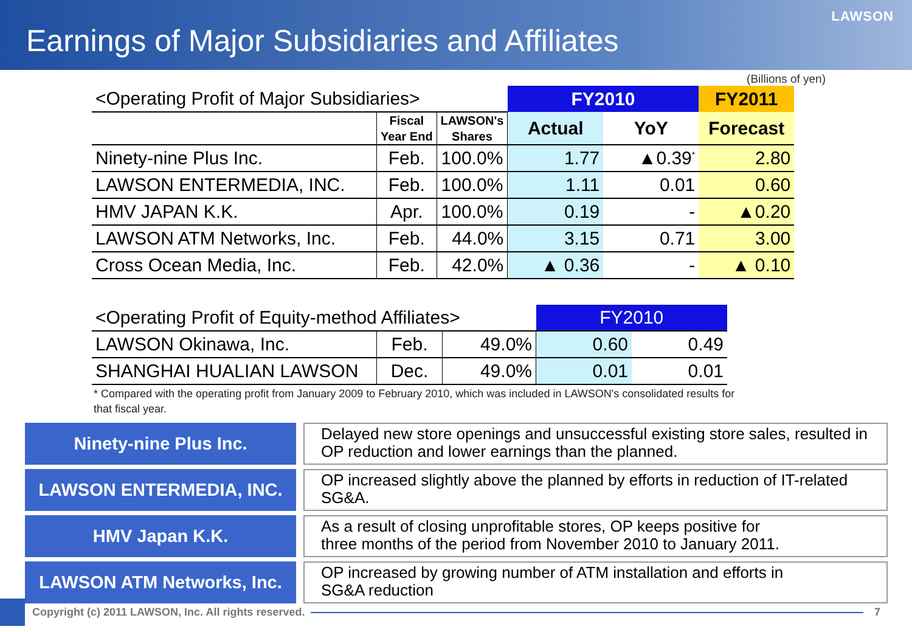LAWSON
Earnings of Major Subsidiaries and Affiliates
(Billions of yen)
| <Operating Profit of Major Subsidiaries> | | | FY2010 | | FY2011 |
| | Fiscal Year End | LAWSON's Shares | Actual | YoY | Forecast |
| Ninety-nine Plus Inc. | Feb. | 100.0% | 1.77 | ▲0.39<sup>*</sup> | 2.80 |
| LAWSON ENTERMEDIA, INC. | Feb. | 100.0% | 1.11 | 0.01 | 0.60 |
| HMV JAPAN K.K. | Apr. | 100.0% | 0.19 | - | ▲0.20 |
| LAWSON ATM Networks, Inc. | Feb. | 44.0% | 3.15 | 0.71 | 3.00 |
| Cross Ocean Media, Inc. | Feb. | 42.0% | ▲ 0.36 | - | ▲ 0.10 |
| <Operating Profit of Equity-method Affiliates> | | | FY2010 | |
| LAWSON Okinawa, Inc. | Feb. | 49.0% | 0.60 | 0.49 |
| SHANGHAI HUALIAN LAWSON | Dec. | 49.0% | 0.01 | 0.01 |
* Compared with the operating profit from January 2009 to February 2010, which was included in LAWSON's consolidated results for that fiscal year.
Ninety-nine Plus Inc.
Delayed new store openings and unsuccessful existing store sales, resulted in OP reduction and lower earnings than the planned.
LAWSON ENTERMEDIA, INC.
OP increased slightly above the planned by efforts in reduction of IT-related SG&A.
HMV Japan K.K.
As a result of closing unprofitable stores, OP keeps positive for
three months of the period from November 2010 to January 2011.
LAWSON ATM Networks, Inc.
OP increased by growing number of ATM installation and efforts in
SG&A reduction
Copyright (c) 2011 LAWSON, Inc. All rights reserved.
7